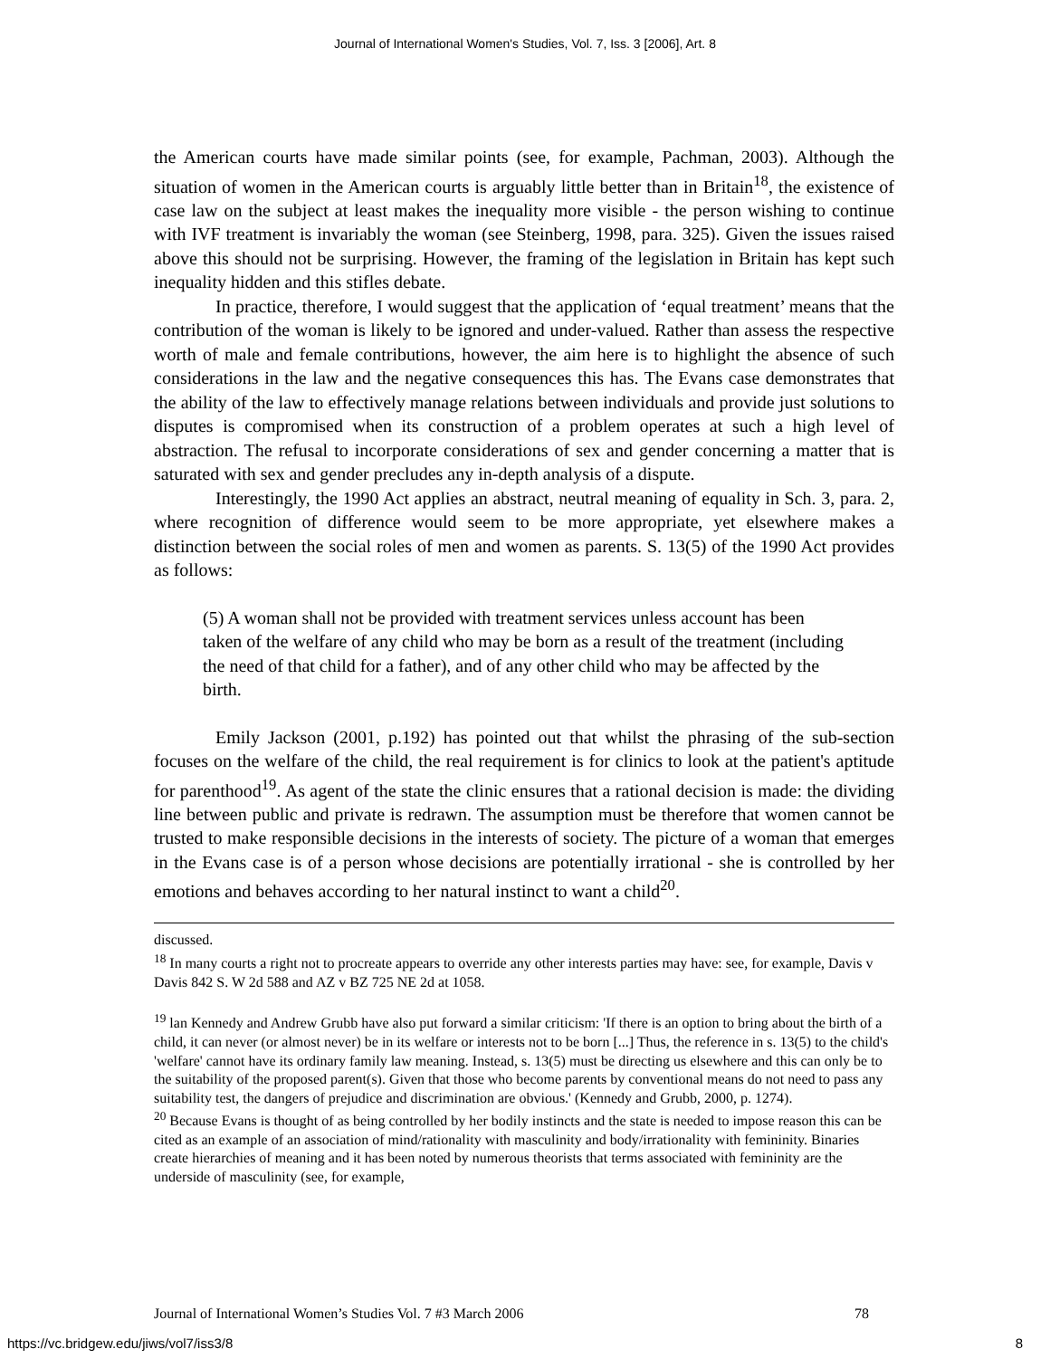Journal of International Women's Studies, Vol. 7, Iss. 3 [2006], Art. 8
the American courts have made similar points (see, for example, Pachman, 2003). Although the situation of women in the American courts is arguably little better than in Britain<sup>18</sup>, the existence of case law on the subject at least makes the inequality more visible - the person wishing to continue with IVF treatment is invariably the woman (see Steinberg, 1998, para. 325). Given the issues raised above this should not be surprising. However, the framing of the legislation in Britain has kept such inequality hidden and this stifles debate.
In practice, therefore, I would suggest that the application of ‘equal treatment’ means that the contribution of the woman is likely to be ignored and under-valued. Rather than assess the respective worth of male and female contributions, however, the aim here is to highlight the absence of such considerations in the law and the negative consequences this has. The Evans case demonstrates that the ability of the law to effectively manage relations between individuals and provide just solutions to disputes is compromised when its construction of a problem operates at such a high level of abstraction. The refusal to incorporate considerations of sex and gender concerning a matter that is saturated with sex and gender precludes any in-depth analysis of a dispute.
Interestingly, the 1990 Act applies an abstract, neutral meaning of equality in Sch. 3, para. 2, where recognition of difference would seem to be more appropriate, yet elsewhere makes a distinction between the social roles of men and women as parents. S. 13(5) of the 1990 Act provides as follows:
(5) A woman shall not be provided with treatment services unless account has been taken of the welfare of any child who may be born as a result of the treatment (including the need of that child for a father), and of any other child who may be affected by the birth.
Emily Jackson (2001, p.192) has pointed out that whilst the phrasing of the sub-section focuses on the welfare of the child, the real requirement is for clinics to look at the patient's aptitude for parenthood<sup>19</sup>. As agent of the state the clinic ensures that a rational decision is made: the dividing line between public and private is redrawn. The assumption must be therefore that women cannot be trusted to make responsible decisions in the interests of society. The picture of a woman that emerges in the Evans case is of a person whose decisions are potentially irrational - she is controlled by her emotions and behaves according to her natural instinct to want a child<sup>20</sup>.
discussed.
<sup>18</sup> In many courts a right not to procreate appears to override any other interests parties may have: see, for example, Davis v Davis 842 S. W 2d 588 and AZ v BZ 725 NE 2d at 1058.
<sup>19</sup> lan Kennedy and Andrew Grubb have also put forward a similar criticism: 'If there is an option to bring about the birth of a child, it can never (or almost never) be in its welfare or interests not to be born [...] Thus, the reference in s. 13(5) to the child's 'welfare' cannot have its ordinary family law meaning. Instead, s. 13(5) must be directing us elsewhere and this can only be to the suitability of the proposed parent(s). Given that those who become parents by conventional means do not need to pass any suitability test, the dangers of prejudice and discrimination are obvious.' (Kennedy and Grubb, 2000, p. 1274).
<sup>20</sup> Because Evans is thought of as being controlled by her bodily instincts and the state is needed to impose reason this can be cited as an example of an association of mind/rationality with masculinity and body/irrationality with femininity. Binaries create hierarchies of meaning and it has been noted by numerous theorists that terms associated with femininity are the underside of masculinity (see, for example,
Journal of International Women’s Studies Vol. 7 #3 March 2006 78
https://vc.bridgew.edu/jiws/vol7/iss3/8 8